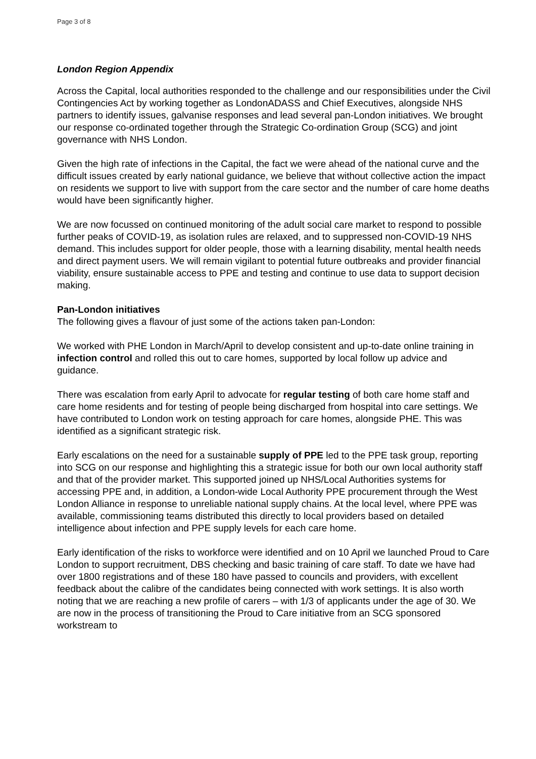Page 3 of 8
London Region Appendix
Across the Capital, local authorities responded to the challenge and our responsibilities under the Civil Contingencies Act by working together as LondonADASS and Chief Executives, alongside NHS partners to identify issues, galvanise responses and lead several pan-London initiatives. We brought our response co-ordinated together through the Strategic Co-ordination Group (SCG) and joint governance with NHS London.
Given the high rate of infections in the Capital, the fact we were ahead of the national curve and the difficult issues created by early national guidance, we believe that without collective action the impact on residents we support to live with support from the care sector and the number of care home deaths would have been significantly higher.
We are now focussed on continued monitoring of the adult social care market to respond to possible further peaks of COVID-19, as isolation rules are relaxed, and to suppressed non-COVID-19 NHS demand. This includes support for older people, those with a learning disability, mental health needs and direct payment users. We will remain vigilant to potential future outbreaks and provider financial viability, ensure sustainable access to PPE and testing and continue to use data to support decision making.
Pan-London initiatives
The following gives a flavour of just some of the actions taken pan-London:
We worked with PHE London in March/April to develop consistent and up-to-date online training in infection control and rolled this out to care homes, supported by local follow up advice and guidance.
There was escalation from early April to advocate for regular testing of both care home staff and care home residents and for testing of people being discharged from hospital into care settings. We have contributed to London work on testing approach for care homes, alongside PHE. This was identified as a significant strategic risk.
Early escalations on the need for a sustainable supply of PPE led to the PPE task group, reporting into SCG on our response and highlighting this a strategic issue for both our own local authority staff and that of the provider market. This supported joined up NHS/Local Authorities systems for accessing PPE and, in addition, a London-wide Local Authority PPE procurement through the West London Alliance in response to unreliable national supply chains. At the local level, where PPE was available, commissioning teams distributed this directly to local providers based on detailed intelligence about infection and PPE supply levels for each care home.
Early identification of the risks to workforce were identified and on 10 April we launched Proud to Care London to support recruitment, DBS checking and basic training of care staff. To date we have had over 1800 registrations and of these 180 have passed to councils and providers, with excellent feedback about the calibre of the candidates being connected with work settings. It is also worth noting that we are reaching a new profile of carers – with 1/3 of applicants under the age of 30. We are now in the process of transitioning the Proud to Care initiative from an SCG sponsored workstream to